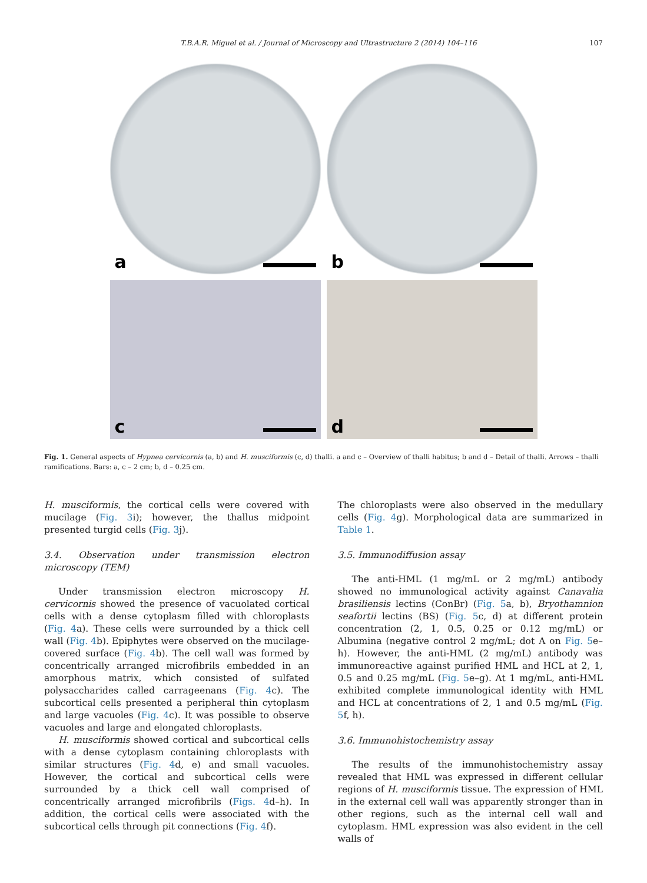T.B.A.R. Miguel et al. / Journal of Microscopy and Ultrastructure 2 (2014) 104–116 107
a
b
c
d
Fig. 1. General aspects of Hypnea cervicornis (a, b) and H. musciformis (c, d) thalli. a and c – Overview of thalli habitus; b and d – Detail of thalli. Arrows – thalli ramifications. Bars: a, c – 2 cm; b, d – 0.25 cm.
H. musciformis, the cortical cells were covered with mucilage (Fig. 3i); however, the thallus midpoint presented turgid cells (Fig. 3j).
3.4. Observation under transmission electron microscopy (TEM)
Under transmission electron microscopy H. cervicornis showed the presence of vacuolated cortical cells with a dense cytoplasm filled with chloroplasts (Fig. 4a). These cells were surrounded by a thick cell wall (Fig. 4b). Epiphytes were observed on the mucilage-covered surface (Fig. 4b). The cell wall was formed by concentrically arranged microfibrils embedded in an amorphous matrix, which consisted of sulfated polysaccharides called carrageenans (Fig. 4c). The subcortical cells presented a peripheral thin cytoplasm and large vacuoles (Fig. 4c). It was possible to observe vacuoles and large and elongated chloroplasts.
H. musciformis showed cortical and subcortical cells with a dense cytoplasm containing chloroplasts with similar structures (Fig. 4d, e) and small vacuoles. However, the cortical and subcortical cells were surrounded by a thick cell wall comprised of concentrically arranged microfibrils (Figs. 4d–h). In addition, the cortical cells were associated with the subcortical cells through pit connections (Fig. 4f).
The chloroplasts were also observed in the medullary cells (Fig. 4g). Morphological data are summarized in Table 1.
3.5. Immunodiffusion assay
The anti-HML (1 mg/mL or 2 mg/mL) antibody showed no immunological activity against Canavalia brasiliensis lectins (ConBr) (Fig. 5a, b), Bryothamnion seafortii lectins (BS) (Fig. 5c, d) at different protein concentration (2, 1, 0.5, 0.25 or 0.12 mg/mL) or Albumina (negative control 2 mg/mL; dot A on Fig. 5e–h). However, the anti-HML (2 mg/mL) antibody was immunoreactive against purified HML and HCL at 2, 1, 0.5 and 0.25 mg/mL (Fig. 5e–g). At 1 mg/mL, anti-HML exhibited complete immunological identity with HML and HCL at concentrations of 2, 1 and 0.5 mg/mL (Fig. 5f, h).
3.6. Immunohistochemistry assay
The results of the immunohistochemistry assay revealed that HML was expressed in different cellular regions of H. musciformis tissue. The expression of HML in the external cell wall was apparently stronger than in other regions, such as the internal cell wall and cytoplasm. HML expression was also evident in the cell walls of